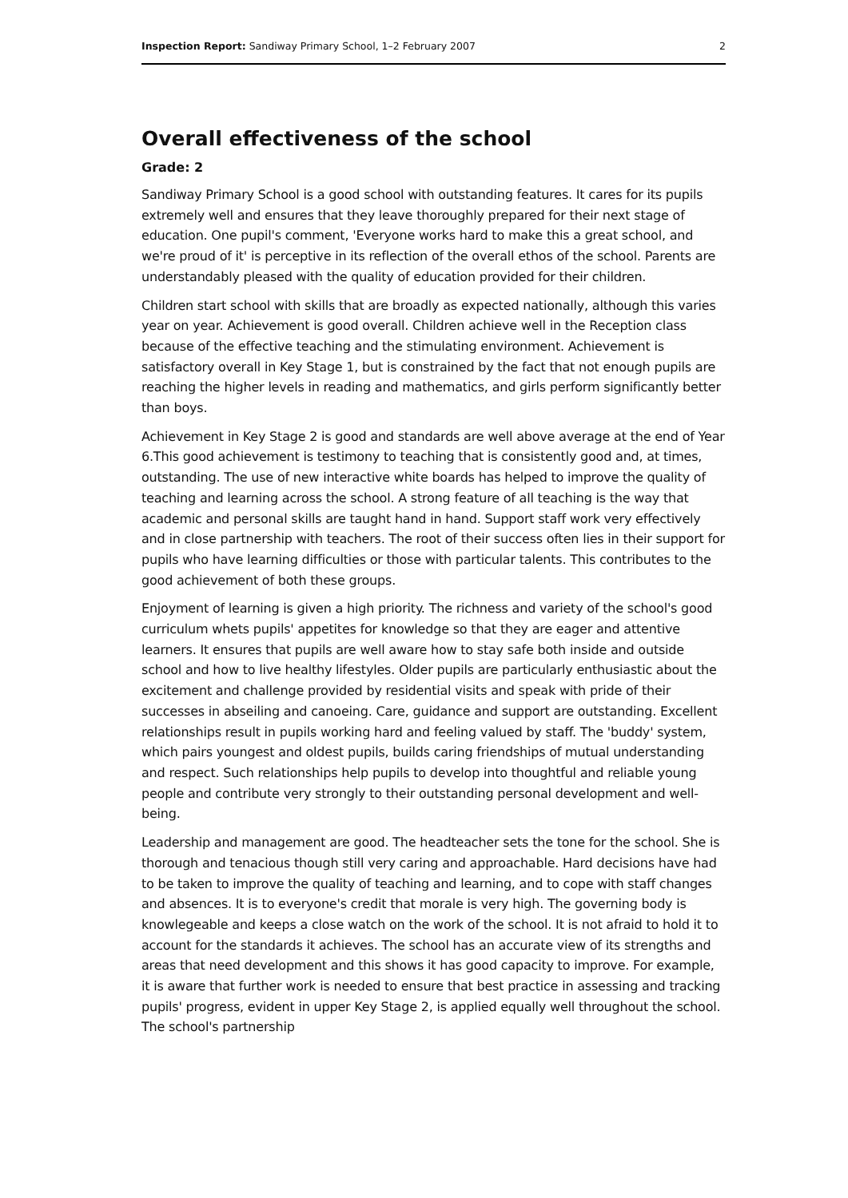Inspection Report: Sandiway Primary School, 1–2 February 2007 2
Overall effectiveness of the school
Grade: 2
Sandiway Primary School is a good school with outstanding features. It cares for its pupils extremely well and ensures that they leave thoroughly prepared for their next stage of education. One pupil's comment, 'Everyone works hard to make this a great school, and we're proud of it' is perceptive in its reflection of the overall ethos of the school. Parents are understandably pleased with the quality of education provided for their children.
Children start school with skills that are broadly as expected nationally, although this varies year on year. Achievement is good overall. Children achieve well in the Reception class because of the effective teaching and the stimulating environment. Achievement is satisfactory overall in Key Stage 1, but is constrained by the fact that not enough pupils are reaching the higher levels in reading and mathematics, and girls perform significantly better than boys.
Achievement in Key Stage 2 is good and standards are well above average at the end of Year 6.This good achievement is testimony to teaching that is consistently good and, at times, outstanding. The use of new interactive white boards has helped to improve the quality of teaching and learning across the school. A strong feature of all teaching is the way that academic and personal skills are taught hand in hand. Support staff work very effectively and in close partnership with teachers. The root of their success often lies in their support for pupils who have learning difficulties or those with particular talents. This contributes to the good achievement of both these groups.
Enjoyment of learning is given a high priority. The richness and variety of the school's good curriculum whets pupils' appetites for knowledge so that they are eager and attentive learners. It ensures that pupils are well aware how to stay safe both inside and outside school and how to live healthy lifestyles. Older pupils are particularly enthusiastic about the excitement and challenge provided by residential visits and speak with pride of their successes in abseiling and canoeing. Care, guidance and support are outstanding. Excellent relationships result in pupils working hard and feeling valued by staff. The 'buddy' system, which pairs youngest and oldest pupils, builds caring friendships of mutual understanding and respect. Such relationships help pupils to develop into thoughtful and reliable young people and contribute very strongly to their outstanding personal development and well-being.
Leadership and management are good. The headteacher sets the tone for the school. She is thorough and tenacious though still very caring and approachable. Hard decisions have had to be taken to improve the quality of teaching and learning, and to cope with staff changes and absences. It is to everyone's credit that morale is very high. The governing body is knowlegeable and keeps a close watch on the work of the school. It is not afraid to hold it to account for the standards it achieves. The school has an accurate view of its strengths and areas that need development and this shows it has good capacity to improve. For example, it is aware that further work is needed to ensure that best practice in assessing and tracking pupils' progress, evident in upper Key Stage 2, is applied equally well throughout the school. The school's partnership